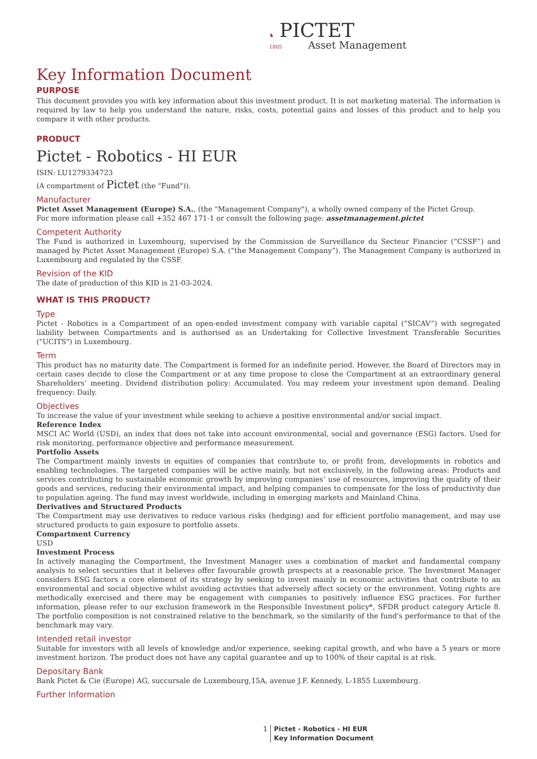♞ PICTET
1805 Asset Management
Key Information Document
PURPOSE
This document provides you with key information about this investment product. It is not marketing material. The information is required by law to help you understand the nature, risks, costs, potential gains and losses of this product and to help you compare it with other products.
PRODUCT
Pictet - Robotics - HI EUR
ISIN: LU1279334723
(A compartment of Pictet (the "Fund")).
Manufacturer
Pictet Asset Management (Europe) S.A., (the "Management Company"), a wholly owned company of the Pictet Group.
For more information please call +352 467 171-1 or consult the following page: assetmanagement.pictet
Competent Authority
The Fund is authorized in Luxembourg, supervised by the Commission de Surveillance du Secteur Financier (“CSSF”) and managed by Pictet Asset Management (Europe) S.A. (“the Management Company”). The Management Company is authorized in Luxembourg and regulated by the CSSF.
Revision of the KID
The date of production of this KID is 21-03-2024.
WHAT IS THIS PRODUCT?
Type
Pictet - Robotics is a Compartment of an open-ended investment company with variable capital (“SICAV”) with segregated liability between Compartments and is authorised as an Undertaking for Collective Investment Transferable Securities ("UCITS") in Luxembourg.
Term
This product has no maturity date. The Compartment is formed for an indefinite period. However, the Board of Directors may in certain cases decide to close the Compartment or at any time propose to close the Compartment at an extraordinary general Shareholders’ meeting. Dividend distribution policy: Accumulated. You may redeem your investment upon demand. Dealing frequency: Daily.
Objectives
To increase the value of your investment while seeking to achieve a positive environmental and/or social impact.
Reference Index
MSCI AC World (USD), an index that does not take into account environmental, social and governance (ESG) factors. Used for risk monitoring, performance objective and performance measurement.
Portfolio Assets
The Compartment mainly invests in equities of companies that contribute to, or profit from, developments in robotics and enabling technologies. The targeted companies will be active mainly, but not exclusively, in the following areas: Products and services contributing to sustainable economic growth by improving companies’ use of resources, improving the quality of their goods and services, reducing their environmental impact, and helping companies to compensate for the loss of productivity due to population ageing. The fund may invest worldwide, including in emerging markets and Mainland China.
Derivatives and Structured Products
The Compartment may use derivatives to reduce various risks (hedging) and for efficient portfolio management, and may use structured products to gain exposure to portfolio assets.
Compartment Currency
USD
Investment Process
In actively managing the Compartment, the Investment Manager uses a combination of market and fundamental company analysis to select securities that it believes offer favourable growth prospects at a reasonable price. The Investment Manager considers ESG factors a core element of its strategy by seeking to invest mainly in economic activities that contribute to an environmental and social objective whilst avoiding activities that adversely affect society or the environment. Voting rights are methodically exercised and there may be engagement with companies to positively influence ESG practices. For further information, please refer to our exclusion framework in the Responsible Investment policy*, SFDR product category Article 8. The portfolio composition is not constrained relative to the benchmark, so the similarity of the fund's performance to that of the benchmark may vary.
Intended retail investor
Suitable for investors with all levels of knowledge and/or experience, seeking capital growth, and who have a 5 years or more investment horizon. The product does not have any capital guarantee and up to 100% of their capital is at risk.
Depositary Bank
Bank Pictet & Cie (Europe) AG, succursale de Luxembourg,15A, avenue J.F. Kennedy, L-1855 Luxembourg.
Further Information
1 Pictet - Robotics - HI EUR
Key Information Document